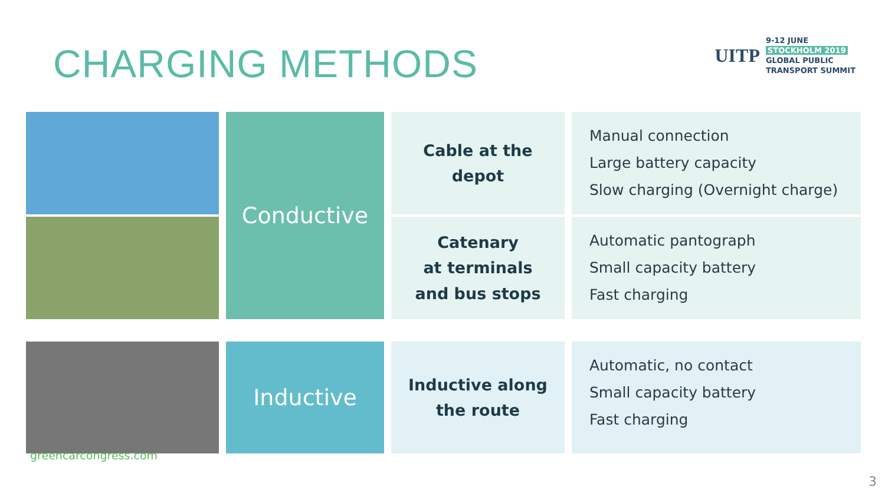CHARGING METHODS
UITP
9-12 JUNE
STOCKHOLM 2019
GLOBAL PUBLIC
TRANSPORT SUMMIT
Conductive
Cable at the
depot
Manual connection
Large battery capacity
Slow charging (Overnight charge)
Catenary
at terminals
and bus stops
Automatic pantograph
Small capacity battery
Fast charging
Inductive
Inductive along
the route
Automatic, no contact
Small capacity battery
Fast charging
greencarcongress.com
3